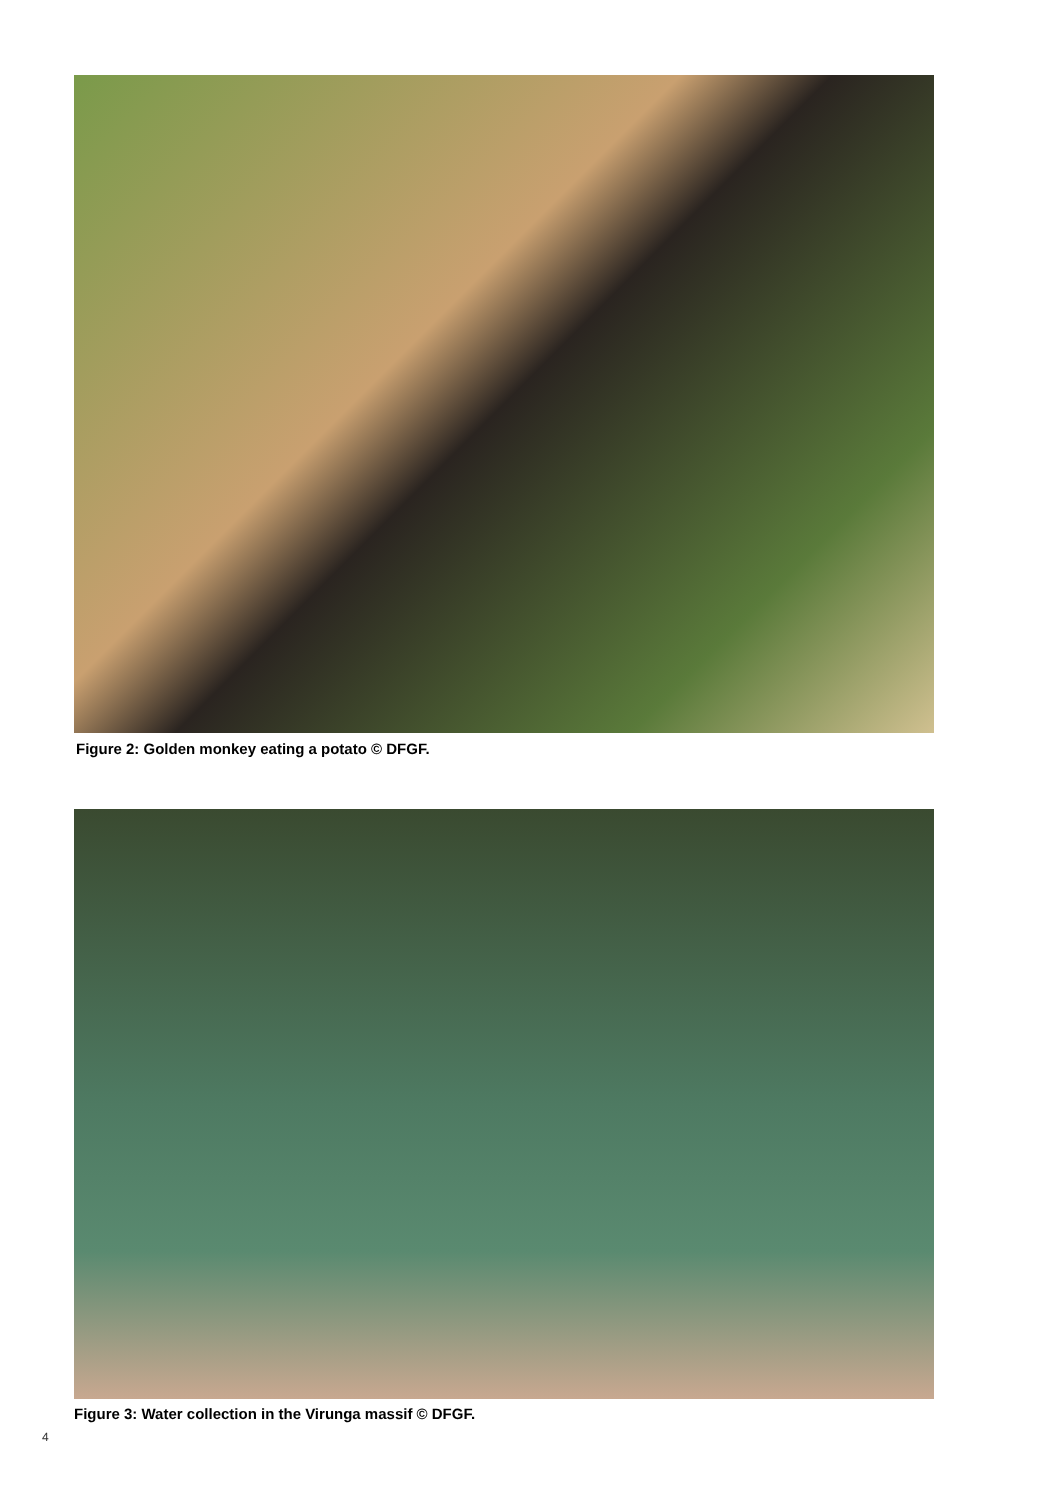Figure 2: Golden monkey eating a potato © DFGF.
Figure 3: Water collection in the Virunga massif © DFGF.
4